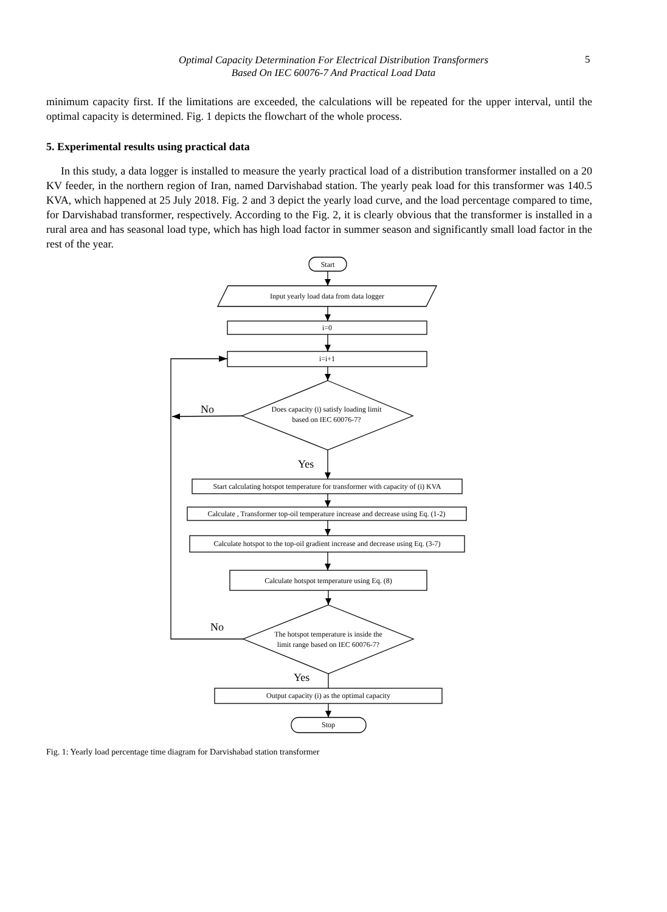Optimal Capacity Determination For Electrical Distribution Transformers
Based On IEC 60076-7 And Practical Load Data
5
minimum capacity first. If the limitations are exceeded, the calculations will be repeated for the upper interval, until the optimal capacity is determined. Fig. 1 depicts the flowchart of the whole process.
5. Experimental results using practical data
In this study, a data logger is installed to measure the yearly practical load of a distribution transformer installed on a 20 KV feeder, in the northern region of Iran, named Darvishabad station. The yearly peak load for this transformer was 140.5 KVA, which happened at 25 July 2018. Fig. 2 and 3 depict the yearly load curve, and the load percentage compared to time, for Darvishabad transformer, respectively. According to the Fig. 2, it is clearly obvious that the transformer is installed in a rural area and has seasonal load type, which has high load factor in summer season and significantly small load factor in the rest of the year.
Start
Input yearly load data from data logger
i=0
i=i+1
Does capacity (i) satisfy loading limit
based on IEC 60076-7?
Start calculating hotspot temperature for transformer with capacity of (i) KVA
Calculate , Transformer top-oil temperature increase and decrease using Eq. (1-2)
Calculate hotspot to the top-oil gradient increase and decrease using Eq. (3-7)
Calculate hotspot temperature using Eq. (8)
The hotspot temperature is inside the
limit range based on IEC 60076-7?
Output capacity (i) as the optimal capacity
Stop
No
Yes
No
Yes
Fig. 1: Yearly load percentage time diagram for Darvishabad station transformer